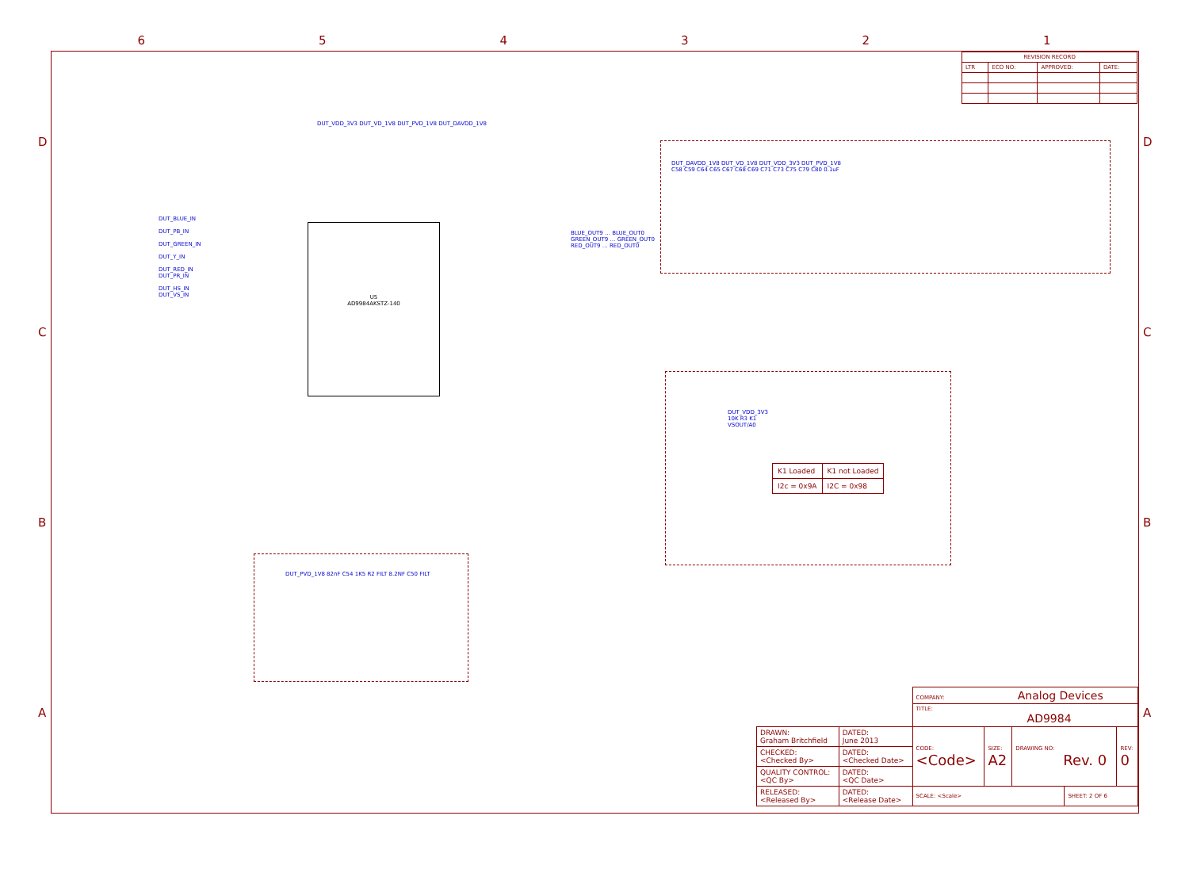6 5 4 3 2 1
D
C
B
A
D
C
B
A
| REVISION RECORD | | | |
| LTR | ECO NO: | APPROVED: | DATE: |
U5
AD9984AKSTZ-140
DUT_BLUE_IN
DUT_PB_IN
DUT_GREEN_IN
DUT_Y_IN
DUT_RED_IN
DUT_PR_IN
DUT_HS_IN
DUT_VS_IN
DUT_VDD_3V3 DUT_VD_1V8 DUT_PVD_1V8 DUT_DAVDD_1V8
BLUE_OUT9 … BLUE_OUT0
GREEN_OUT9 … GREEN_OUT0
RED_OUT9 … RED_OUT0
DUT_DAVDD_1V8 DUT_VD_1V8 DUT_VDD_3V3 DUT_PVD_1V8
C58 C59 C64 C65 C67 C68 C69 C71 C73 C75 C79 C80 0.1uF
DUT_VDD_3V3
10K R3 K1
VSOUT/A0
DUT_PVD_1V8 82nF C54 1K5 R2 FILT 8.2NF C50 FILT
| K1 Loaded | K1 not Loaded |
| I2c = 0x9A | I2C = 0x98 |
| | | COMPANY: Analog Devices | | | | |
| | | TITLE: AD9984 | | | | |
| DRAWN: Graham Britchfield | DATED: June 2013 | CODE: <Code> | SIZE: A2 | DRAWING NO: Rev. 0 | | REV: 0 |
| CHECKED: <Checked By> | DATED: <Checked Date> | | | | | |
| QUALITY CONTROL: <QC By> | DATED: <QC Date> | | | | | |
| RELEASED: <Released By> | DATED: <Release Date> | SCALE: <Scale> | | | SHEET: 2 OF 6 | |